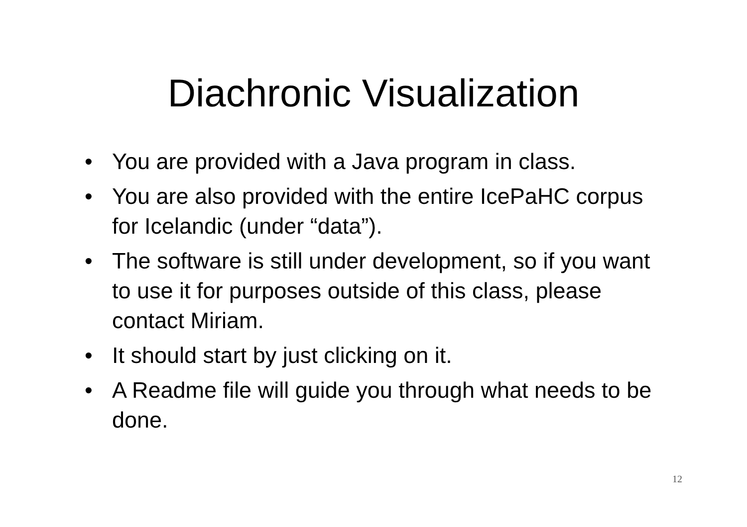Diachronic Visualization
• You are provided with a Java program in class.
• You are also provided with the entire IcePaHC corpus for Icelandic (under “data”).
• The software is still under development, so if you want to use it for purposes outside of this class, please contact Miriam.
• It should start by just clicking on it.
• A Readme file will guide you through what needs to be done.
12